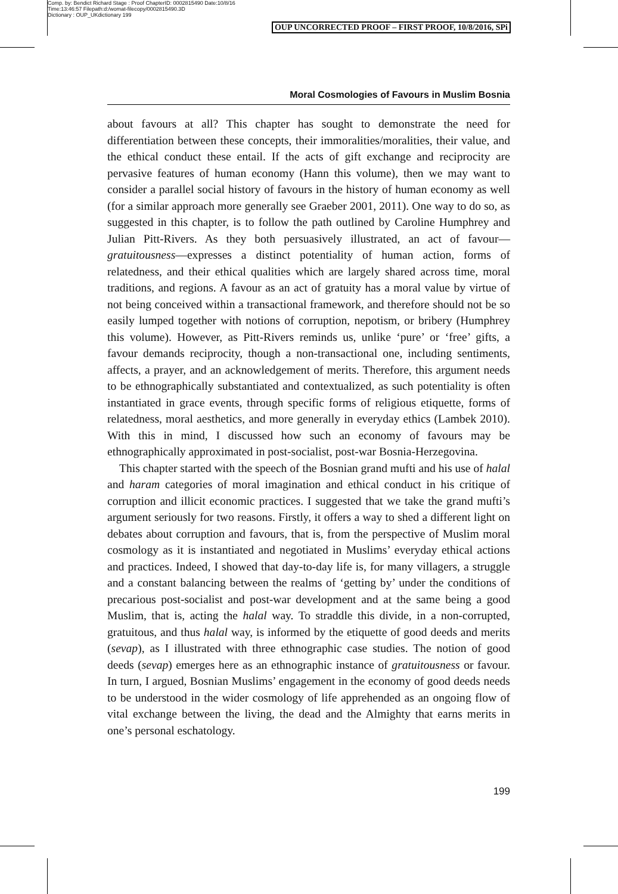Comp. by: Bendict Richard Stage : Proof ChapterID: 0002815490 Date:10/8/16
Time:13:46:57 Filepath:d:/womat-filecopy/0002815490.3D
Dictionary : OUP_UKdictionary 199
OUP UNCORRECTED PROOF – FIRST PROOF, 10/8/2016, SPi
Moral Cosmologies of Favours in Muslim Bosnia
about favours at all? This chapter has sought to demonstrate the need for differentiation between these concepts, their immoralities/moralities, their value, and the ethical conduct these entail. If the acts of gift exchange and reciprocity are pervasive features of human economy (Hann this volume), then we may want to consider a parallel social history of favours in the history of human economy as well (for a similar approach more generally see Graeber 2001, 2011). One way to do so, as suggested in this chapter, is to follow the path outlined by Caroline Humphrey and Julian Pitt-Rivers. As they both persuasively illustrated, an act of favour—gratuitousness—expresses a distinct potentiality of human action, forms of relatedness, and their ethical qualities which are largely shared across time, moral traditions, and regions. A favour as an act of gratuity has a moral value by virtue of not being conceived within a transactional framework, and therefore should not be so easily lumped together with notions of corruption, nepotism, or bribery (Humphrey this volume). However, as Pitt-Rivers reminds us, unlike ‘pure’ or ‘free’ gifts, a favour demands reciprocity, though a non-transactional one, including sentiments, affects, a prayer, and an acknowledgement of merits. Therefore, this argument needs to be ethnographically substantiated and contextualized, as such potentiality is often instantiated in grace events, through specific forms of religious etiquette, forms of relatedness, moral aesthetics, and more generally in everyday ethics (Lambek 2010). With this in mind, I discussed how such an economy of favours may be ethnographically approximated in post-socialist, post-war Bosnia-Herzegovina.
This chapter started with the speech of the Bosnian grand mufti and his use of halal and haram categories of moral imagination and ethical conduct in his critique of corruption and illicit economic practices. I suggested that we take the grand mufti’s argument seriously for two reasons. Firstly, it offers a way to shed a different light on debates about corruption and favours, that is, from the perspective of Muslim moral cosmology as it is instantiated and negotiated in Muslims’ everyday ethical actions and practices. Indeed, I showed that day-to-day life is, for many villagers, a struggle and a constant balancing between the realms of ‘getting by’ under the conditions of precarious post-socialist and post-war development and at the same being a good Muslim, that is, acting the halal way. To straddle this divide, in a non-corrupted, gratuitous, and thus halal way, is informed by the etiquette of good deeds and merits (sevap), as I illustrated with three ethnographic case studies. The notion of good deeds (sevap) emerges here as an ethnographic instance of gratuitousness or favour. In turn, I argued, Bosnian Muslims’ engagement in the economy of good deeds needs to be understood in the wider cosmology of life apprehended as an ongoing flow of vital exchange between the living, the dead and the Almighty that earns merits in one’s personal eschatology.
199